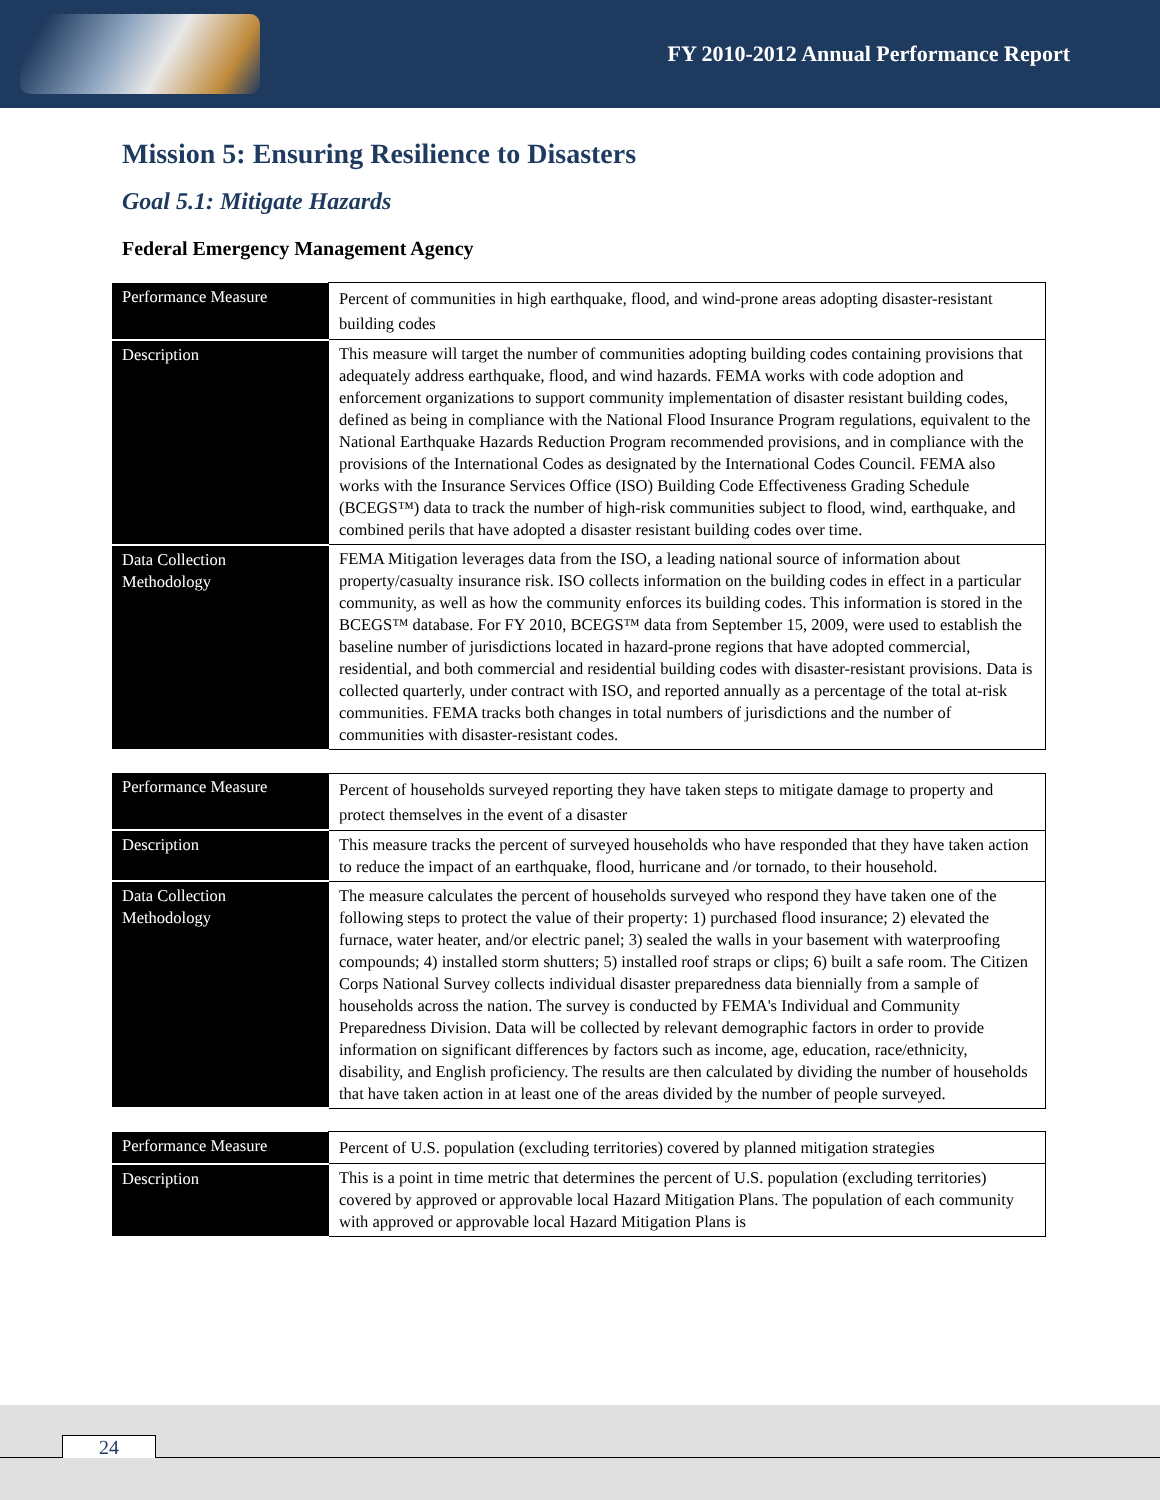FY 2010-2012 Annual Performance Report
Mission 5: Ensuring Resilience to Disasters
Goal 5.1: Mitigate Hazards
Federal Emergency Management Agency
| Performance Measure | Percent of communities in high earthquake, flood, and wind-prone areas adopting disaster-resistant building codes |
| Description | This measure will target the number of communities adopting building codes containing provisions that adequately address earthquake, flood, and wind hazards. FEMA works with code adoption and enforcement organizations to support community implementation of disaster resistant building codes, defined as being in compliance with the National Flood Insurance Program regulations, equivalent to the National Earthquake Hazards Reduction Program recommended provisions, and in compliance with the provisions of the International Codes as designated by the International Codes Council. FEMA also works with the Insurance Services Office (ISO) Building Code Effectiveness Grading Schedule (BCEGS™) data to track the number of high-risk communities subject to flood, wind, earthquake, and combined perils that have adopted a disaster resistant building codes over time. |
| Data Collection Methodology | FEMA Mitigation leverages data from the ISO, a leading national source of information about property/casualty insurance risk. ISO collects information on the building codes in effect in a particular community, as well as how the community enforces its building codes. This information is stored in the BCEGS™ database. For FY 2010, BCEGS™ data from September 15, 2009, were used to establish the baseline number of jurisdictions located in hazard-prone regions that have adopted commercial, residential, and both commercial and residential building codes with disaster-resistant provisions. Data is collected quarterly, under contract with ISO, and reported annually as a percentage of the total at-risk communities. FEMA tracks both changes in total numbers of jurisdictions and the number of communities with disaster-resistant codes. |
| Performance Measure | Percent of households surveyed reporting they have taken steps to mitigate damage to property and protect themselves in the event of a disaster |
| Description | This measure tracks the percent of surveyed households who have responded that they have taken action to reduce the impact of an earthquake, flood, hurricane and /or tornado, to their household. |
| Data Collection Methodology | The measure calculates the percent of households surveyed who respond they have taken one of the following steps to protect the value of their property: 1) purchased flood insurance; 2) elevated the furnace, water heater, and/or electric panel; 3) sealed the walls in your basement with waterproofing compounds; 4) installed storm shutters; 5) installed roof straps or clips; 6) built a safe room. The Citizen Corps National Survey collects individual disaster preparedness data biennially from a sample of households across the nation. The survey is conducted by FEMA's Individual and Community Preparedness Division. Data will be collected by relevant demographic factors in order to provide information on significant differences by factors such as income, age, education, race/ethnicity, disability, and English proficiency. The results are then calculated by dividing the number of households that have taken action in at least one of the areas divided by the number of people surveyed. |
| Performance Measure | Percent of U.S. population (excluding territories) covered by planned mitigation strategies |
| Description | This is a point in time metric that determines the percent of U.S. population (excluding territories) covered by approved or approvable local Hazard Mitigation Plans. The population of each community with approved or approvable local Hazard Mitigation Plans is |
24